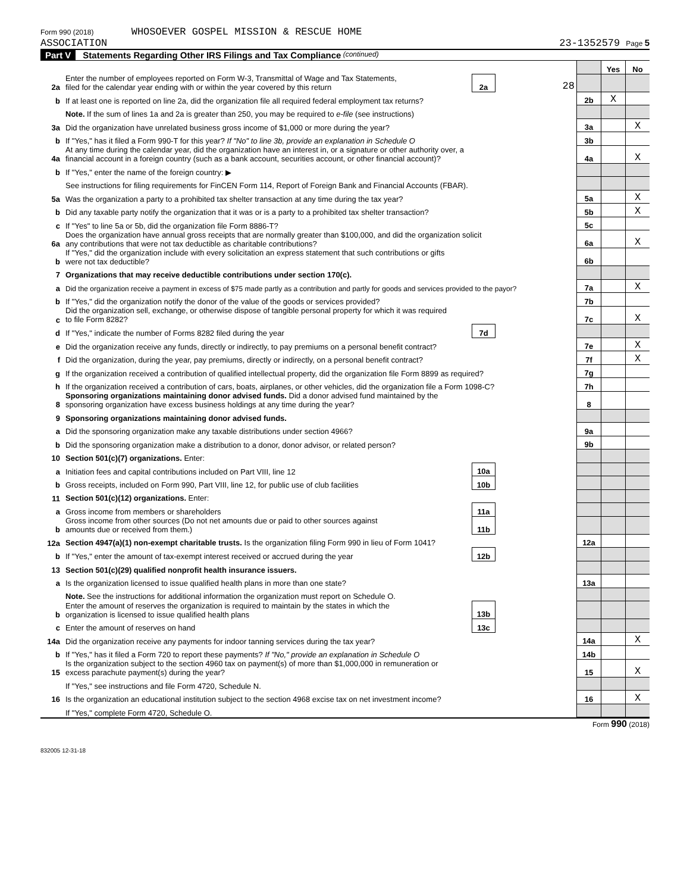Form 990 (2018) WHOSOEVER GOSPEL MISSION & RESCUE HOME
ASSOCIATION
23-1352579 Page 5
Part V Statements Regarding Other IRS Filings and Tax Compliance (continued)
| | | | | | Yes | No |
| 2a | Enter the number of employees reported on Form W-3, Transmittal of Wage and Tax Statements, filed for the calendar year ending with or within the year covered by this return | 2a | 28 | | | |
| b | If at least one is reported on line 2a, did the organization file all required federal employment tax returns? | | | 2b | X | |
| | Note. If the sum of lines 1a and 2a is greater than 250, you may be required to e-file (see instructions) | | | | | |
| 3a | Did the organization have unrelated business gross income of $1,000 or more during the year? | | | 3a | | X |
| b | If "Yes," has it filed a Form 990-T for this year? If "No" to line 3b, provide an explanation in Schedule O | | | 3b | | |
| 4a | At any time during the calendar year, did the organization have an interest in, or a signature or other authority over, a financial account in a foreign country (such as a bank account, securities account, or other financial account)? | | | 4a | | X |
| b | If "Yes," enter the name of the foreign country: ▶ | | | | | |
| | See instructions for filing requirements for FinCEN Form 114, Report of Foreign Bank and Financial Accounts (FBAR). | | | | | |
| 5a | Was the organization a party to a prohibited tax shelter transaction at any time during the tax year? | | | 5a | | X |
| b | Did any taxable party notify the organization that it was or is a party to a prohibited tax shelter transaction? | | | 5b | | X |
| c | If "Yes" to line 5a or 5b, did the organization file Form 8886-T? | | | 5c | | |
| 6a | Does the organization have annual gross receipts that are normally greater than $100,000, and did the organization solicit any contributions that were not tax deductible as charitable contributions? | | | 6a | | X |
| b | If "Yes," did the organization include with every solicitation an express statement that such contributions or gifts were not tax deductible? | | | 6b | | |
| 7 | Organizations that may receive deductible contributions under section 170(c). | | | | | |
| a | Did the organization receive a payment in excess of $75 made partly as a contribution and partly for goods and services provided to the payor? | | | 7a | | X |
| b | If "Yes," did the organization notify the donor of the value of the goods or services provided? | | | 7b | | |
| c | Did the organization sell, exchange, or otherwise dispose of tangible personal property for which it was required to file Form 8282? | | | 7c | | X |
| d | If "Yes," indicate the number of Forms 8282 filed during the year | 7d | | | | |
| e | Did the organization receive any funds, directly or indirectly, to pay premiums on a personal benefit contract? | | | 7e | | X |
| f | Did the organization, during the year, pay premiums, directly or indirectly, on a personal benefit contract? | | | 7f | | X |
| g | If the organization received a contribution of qualified intellectual property, did the organization file Form 8899 as required? | | | 7g | | |
| h | If the organization received a contribution of cars, boats, airplanes, or other vehicles, did the organization file a Form 1098-C? | | | 7h | | |
| 8 | Sponsoring organizations maintaining donor advised funds. Did a donor advised fund maintained by the sponsoring organization have excess business holdings at any time during the year? | | | 8 | | |
| 9 | Sponsoring organizations maintaining donor advised funds. | | | | | |
| a | Did the sponsoring organization make any taxable distributions under section 4966? | | | 9a | | |
| b | Did the sponsoring organization make a distribution to a donor, donor advisor, or related person? | | | 9b | | |
| 10 | Section 501(c)(7) organizations. Enter: | | | | | |
| a | Initiation fees and capital contributions included on Part VIII, line 12 | 10a | | | | |
| b | Gross receipts, included on Form 990, Part VIII, line 12, for public use of club facilities | 10b | | | | |
| 11 | Section 501(c)(12) organizations. Enter: | | | | | |
| a | Gross income from members or shareholders | 11a | | | | |
| b | Gross income from other sources (Do not net amounts due or paid to other sources against amounts due or received from them.) | 11b | | | | |
| 12a | Section 4947(a)(1) non-exempt charitable trusts. Is the organization filing Form 990 in lieu of Form 1041? | | | 12a | | |
| b | If "Yes," enter the amount of tax-exempt interest received or accrued during the year | 12b | | | | |
| 13 | Section 501(c)(29) qualified nonprofit health insurance issuers. | | | | | |
| a | Is the organization licensed to issue qualified health plans in more than one state? | | | 13a | | |
| | Note. See the instructions for additional information the organization must report on Schedule O. | | | | | |
| b | Enter the amount of reserves the organization is required to maintain by the states in which the organization is licensed to issue qualified health plans | 13b | | | | |
| c | Enter the amount of reserves on hand | 13c | | | | |
| 14a | Did the organization receive any payments for indoor tanning services during the tax year? | | | 14a | | X |
| b | If "Yes," has it filed a Form 720 to report these payments? If "No," provide an explanation in Schedule O | | | 14b | | |
| 15 | Is the organization subject to the section 4960 tax on payment(s) of more than $1,000,000 in remuneration or excess parachute payment(s) during the year? | | | 15 | | X |
| | If "Yes," see instructions and file Form 4720, Schedule N. | | | | | |
| 16 | Is the organization an educational institution subject to the section 4968 excise tax on net investment income? | | | 16 | | X |
| | If "Yes," complete Form 4720, Schedule O. | | | | | |
Form 990 (2018)
832005 12-31-18